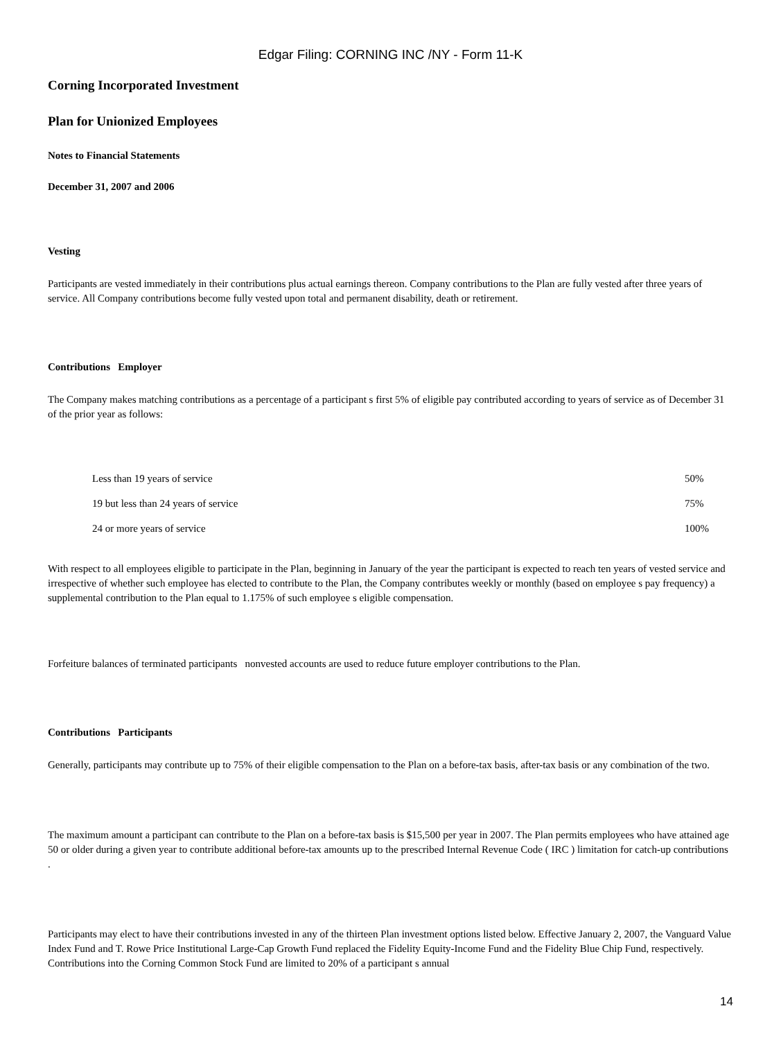Edgar Filing: CORNING INC /NY - Form 11-K
Corning Incorporated Investment
Plan for Unionized Employees
Notes to Financial Statements
December 31, 2007 and 2006
Vesting
Participants are vested immediately in their contributions plus actual earnings thereon. Company contributions to the Plan are fully vested after three years of service. All Company contributions become fully vested upon total and permanent disability, death or retirement.
Contributions Employer
The Company makes matching contributions as a percentage of a participant s first 5% of eligible pay contributed according to years of service as of December 31 of the prior year as follows:
| Less than 19 years of service | 50% |
| 19 but less than 24 years of service | 75% |
| 24 or more years of service | 100% |
With respect to all employees eligible to participate in the Plan, beginning in January of the year the participant is expected to reach ten years of vested service and irrespective of whether such employee has elected to contribute to the Plan, the Company contributes weekly or monthly (based on employee s pay frequency) a supplemental contribution to the Plan equal to 1.175% of such employee s eligible compensation.
Forfeiture balances of terminated participants nonvested accounts are used to reduce future employer contributions to the Plan.
Contributions Participants
Generally, participants may contribute up to 75% of their eligible compensation to the Plan on a before-tax basis, after-tax basis or any combination of the two.
The maximum amount a participant can contribute to the Plan on a before-tax basis is $15,500 per year in 2007. The Plan permits employees who have attained age 50 or older during a given year to contribute additional before-tax amounts up to the prescribed Internal Revenue Code ( IRC ) limitation for catch-up contributions .
Participants may elect to have their contributions invested in any of the thirteen Plan investment options listed below. Effective January 2, 2007, the Vanguard Value Index Fund and T. Rowe Price Institutional Large-Cap Growth Fund replaced the Fidelity Equity-Income Fund and the Fidelity Blue Chip Fund, respectively. Contributions into the Corning Common Stock Fund are limited to 20% of a participant s annual
14